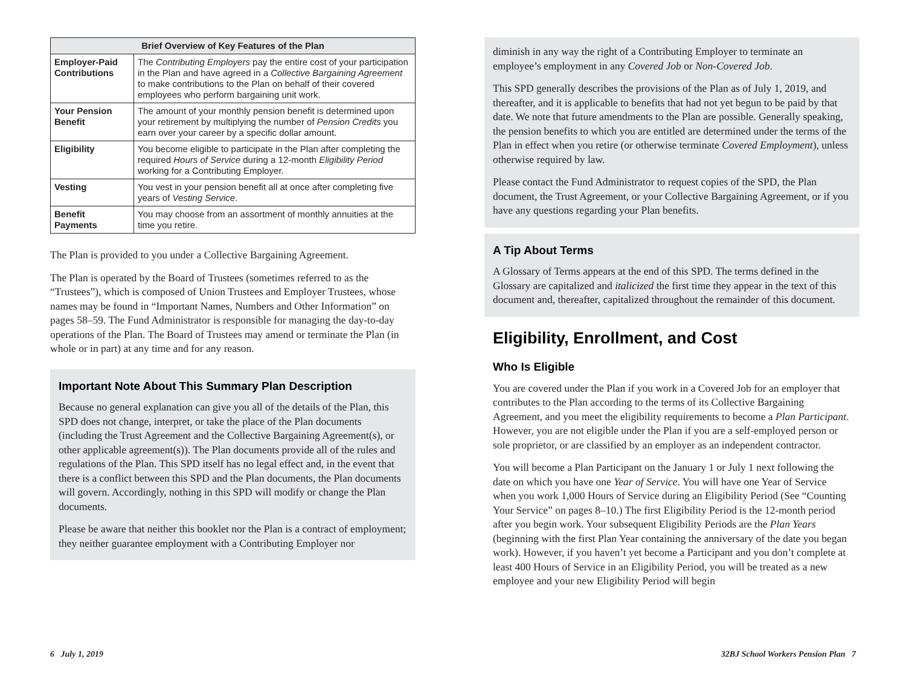| Brief Overview of Key Features of the Plan | |
| --- | --- |
| Employer-Paid Contributions | The Contributing Employers pay the entire cost of your participation in the Plan and have agreed in a Collective Bargaining Agreement to make contributions to the Plan on behalf of their covered employees who perform bargaining unit work. |
| Your Pension Benefit | The amount of your monthly pension benefit is determined upon your retirement by multiplying the number of Pension Credits you earn over your career by a specific dollar amount. |
| Eligibility | You become eligible to participate in the Plan after completing the required Hours of Service during a 12-month Eligibility Period working for a Contributing Employer. |
| Vesting | You vest in your pension benefit all at once after completing five years of Vesting Service . |
| Benefit Payments | You may choose from an assortment of monthly annuities at the time you retire. |
The Plan is provided to you under a Collective Bargaining Agreement.
The Plan is operated by the Board of Trustees (sometimes referred to as the “Trustees”), which is composed of Union Trustees and Employer Trustees, whose names may be found in “Important Names, Numbers and Other Information” on pages 58–59. The Fund Administrator is responsible for managing the day-to-day operations of the Plan. The Board of Trustees may amend or terminate the Plan (in whole or in part) at any time and for any reason.
Important Note About This Summary Plan Description
Because no general explanation can give you all of the details of the Plan, this SPD does not change, interpret, or take the place of the Plan documents (including the Trust Agreement and the Collective Bargaining Agreement(s), or other applicable agreement(s)). The Plan documents provide all of the rules and regulations of the Plan. This SPD itself has no legal effect and, in the event that there is a conflict between this SPD and the Plan documents, the Plan documents will govern. Accordingly, nothing in this SPD will modify or change the Plan documents.
Please be aware that neither this booklet nor the Plan is a contract of employment; they neither guarantee employment with a Contributing Employer nor
diminish in any way the right of a Contributing Employer to terminate an employee’s employment in any Covered Job or Non-Covered Job.
This SPD generally describes the provisions of the Plan as of July 1, 2019, and thereafter, and it is applicable to benefits that had not yet begun to be paid by that date. We note that future amendments to the Plan are possible. Generally speaking, the pension benefits to which you are entitled are determined under the terms of the Plan in effect when you retire (or otherwise terminate Covered Employment), unless otherwise required by law.
Please contact the Fund Administrator to request copies of the SPD, the Plan document, the Trust Agreement, or your Collective Bargaining Agreement, or if you have any questions regarding your Plan benefits.
A Tip About Terms
A Glossary of Terms appears at the end of this SPD. The terms defined in the Glossary are capitalized and italicized the first time they appear in the text of this document and, thereafter, capitalized throughout the remainder of this document.
Eligibility, Enrollment, and Cost
Who Is Eligible
You are covered under the Plan if you work in a Covered Job for an employer that contributes to the Plan according to the terms of its Collective Bargaining Agreement, and you meet the eligibility requirements to become a Plan Participant. However, you are not eligible under the Plan if you are a self-employed person or sole proprietor, or are classified by an employer as an independent contractor.
You will become a Plan Participant on the January 1 or July 1 next following the date on which you have one Year of Service. You will have one Year of Service when you work 1,000 Hours of Service during an Eligibility Period (See “Counting Your Service” on pages 8–10.) The first Eligibility Period is the 12-month period after you begin work. Your subsequent Eligibility Periods are the Plan Years (beginning with the first Plan Year containing the anniversary of the date you began work). However, if you haven’t yet become a Participant and you don’t complete at least 400 Hours of Service in an Eligibility Period, you will be treated as a new employee and your new Eligibility Period will begin
6 July 1, 2019 32BJ School Workers Pension Plan 7